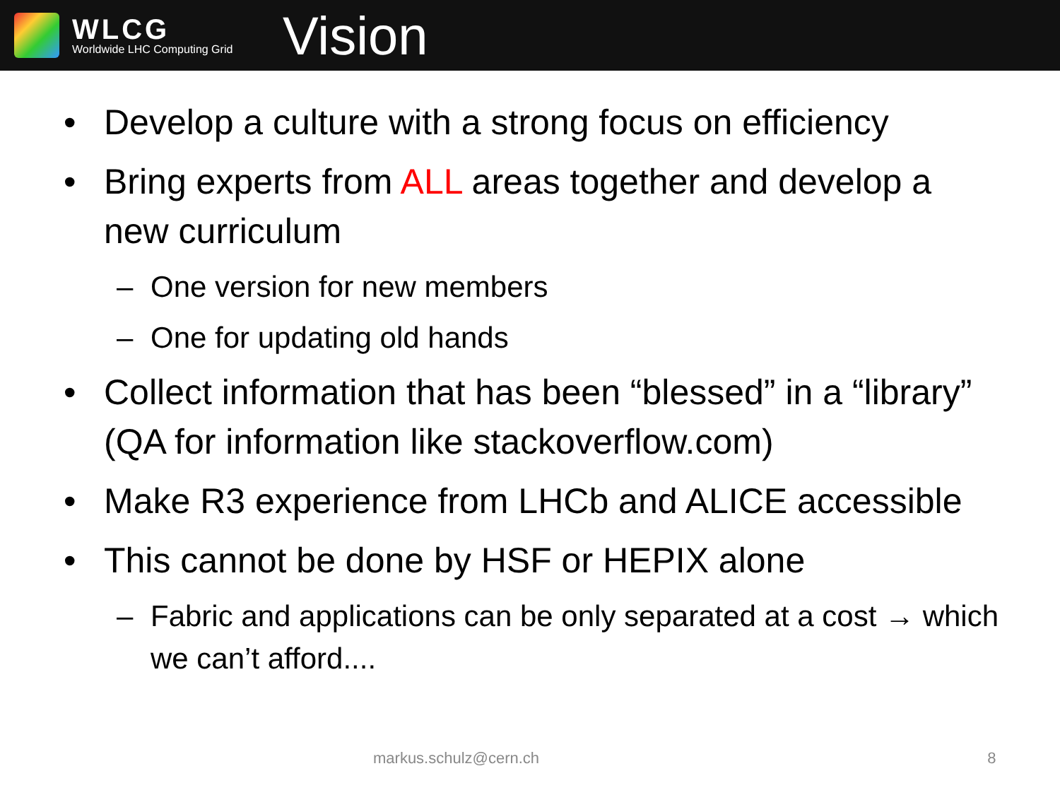WLCG
Worldwide LHC Computing Grid
Vision
• Develop a culture with a strong focus on efficiency
• Bring experts from ALL areas together and develop a new curriculum
– One version for new members
– One for updating old hands
• Collect information that has been “blessed” in a “library” (QA for information like stackoverflow.com)
• Make R3 experience from LHCb and ALICE accessible
• This cannot be done by HSF or HEPIX alone
– Fabric and applications can be only separated at a cost → which we can’t afford....
markus.schulz@cern.ch 8